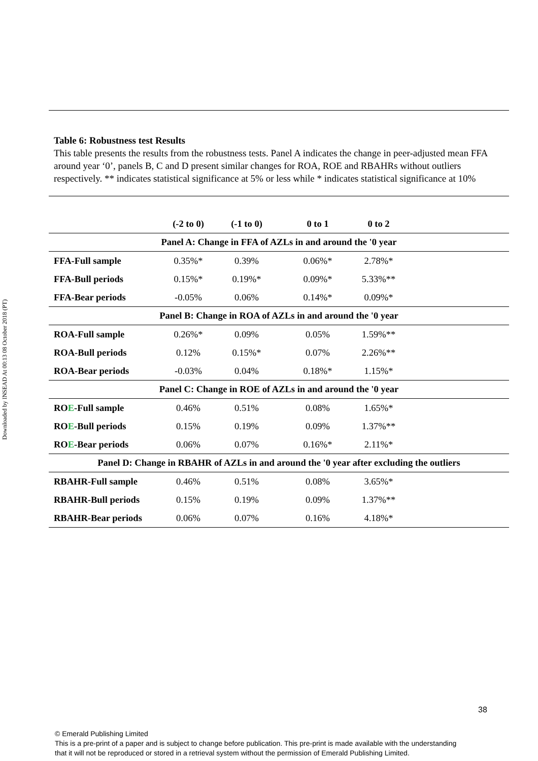Downloaded by INSEAD At 00:13 08 October 2018 (PT)
Table 6: Robustness test Results
This table presents the results from the robustness tests. Panel A indicates the change in peer-adjusted mean FFA around year ‘0’, panels B, C and D present similar changes for ROA, ROE and RBAHRs without outliers respectively. ** indicates statistical significance at 5% or less while * indicates statistical significance at 10%
| | (-2 to 0) | (-1 to 0) | 0 to 1 | 0 to 2 | |
| --- | --- | --- | --- | --- | --- |
| Panel A: Change in FFA of AZLs in and around the '0 year | | | | | |
| FFA-Full sample | 0.35%* | 0.39% | 0.06%* | 2.78%* | |
| FFA-Bull periods | 0.15%* | 0.19%* | 0.09%* | 5.33%** | |
| FFA-Bear periods | -0.05% | 0.06% | 0.14%* | 0.09%* | |
| Panel B: Change in ROA of AZLs in and around the '0 year | | | | | |
| ROA-Full sample | 0.26%* | 0.09% | 0.05% | 1.59%** | |
| ROA-Bull periods | 0.12% | 0.15%* | 0.07% | 2.26%** | |
| ROA-Bear periods | -0.03% | 0.04% | 0.18%* | 1.15%* | |
| Panel C: Change in ROE of AZLs in and around the '0 year | | | | | |
| RO E -Full sample | 0.46% | 0.51% | 0.08% | 1.65%* | |
| RO E -Bull periods | 0.15% | 0.19% | 0.09% | 1.37%** | |
| RO E -Bear periods | 0.06% | 0.07% | 0.16%* | 2.11%* | |
| Panel D: Change in RBAHR of AZLs in and around the '0 year after excluding the outliers | | | | | |
| RBAHR-Full sample | 0.46% | 0.51% | 0.08% | 3.65%* | |
| RBAHR-Bull periods | 0.15% | 0.19% | 0.09% | 1.37%** | |
| RBAHR-Bear periods | 0.06% | 0.07% | 0.16% | 4.18%* | |
38
© Emerald Publishing Limited
This is a pre-print of a paper and is subject to change before publication. This pre-print is made available with the understanding
that it will not be reproduced or stored in a retrieval system without the permission of Emerald Publishing Limited.